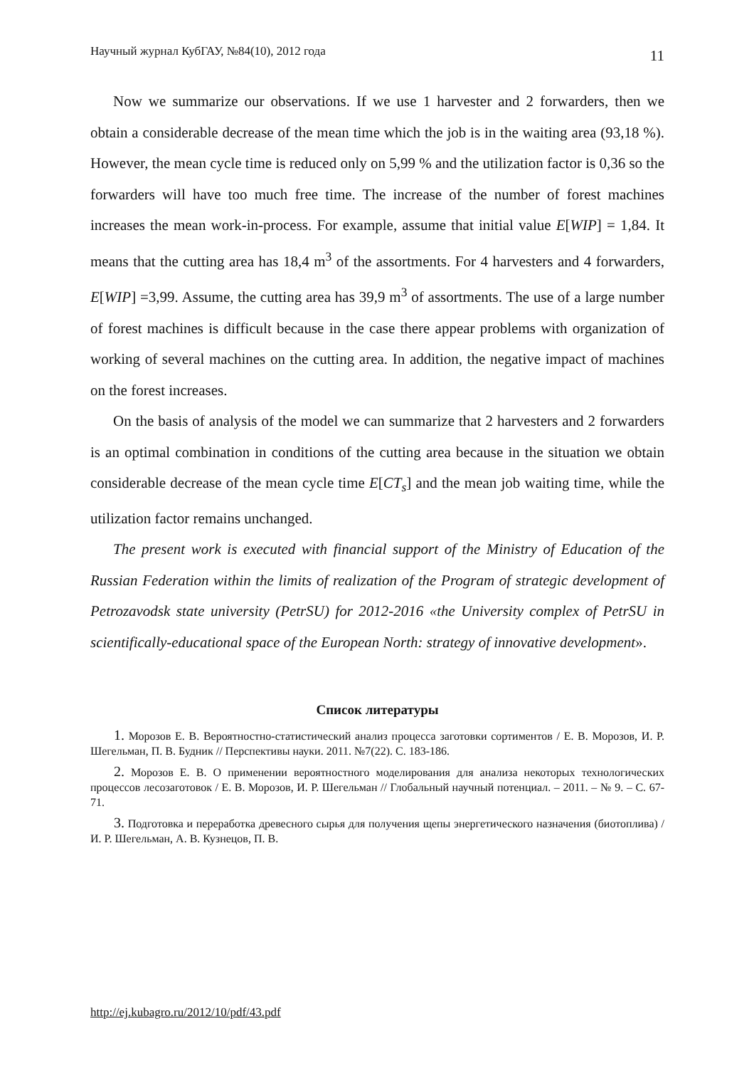Научный журнал КубГАУ, №84(10), 2012 года 11
Now we summarize our observations. If we use 1 harvester and 2 forwarders, then we obtain a considerable decrease of the mean time which the job is in the waiting area (93,18 %). However, the mean cycle time is reduced only on 5,99 % and the utilization factor is 0,36 so the forwarders will have too much free time. The increase of the number of forest machines increases the mean work-in-process. For example, assume that initial value E[WIP] = 1,84. It means that the cutting area has 18,4 m<sup>3</sup> of the assortments. For 4 harvesters and 4 forwarders, E[WIP] =3,99. Assume, the cutting area has 39,9 m<sup>3</sup> of assortments. The use of a large number of forest machines is difficult because in the case there appear problems with organization of working of several machines on the cutting area. In addition, the negative impact of machines on the forest increases.
On the basis of analysis of the model we can summarize that 2 harvesters and 2 forwarders is an optimal combination in conditions of the cutting area because in the situation we obtain considerable decrease of the mean cycle time E[CT<sub>s</sub>] and the mean job waiting time, while the utilization factor remains unchanged.
The present work is executed with financial support of the Ministry of Education of the Russian Federation within the limits of realization of the Program of strategic development of Petrozavodsk state university (PetrSU) for 2012-2016 «the University complex of PetrSU in scientifically-educational space of the European North: strategy of innovative development».
Список литературы
1. Морозов Е. В. Вероятностно-статистический анализ процесса заготовки сортиментов / Е. В. Морозов, И. Р. Шегельман, П. В. Будник // Перспективы науки. 2011. №7(22). С. 183-186.
2. Морозов Е. В. О применении вероятностного моделирования для анализа некоторых технологических процессов лесозаготовок / Е. В. Морозов, И. Р. Шегельман // Глобальный научный потенциал. – 2011. – № 9. – С. 67-71.
3. Подготовка и переработка древесного сырья для получения щепы энергетического назначения (биотоплива) / И. Р. Шегельман, А. В. Кузнецов, П. В.
http://ej.kubagro.ru/2012/10/pdf/43.pdf